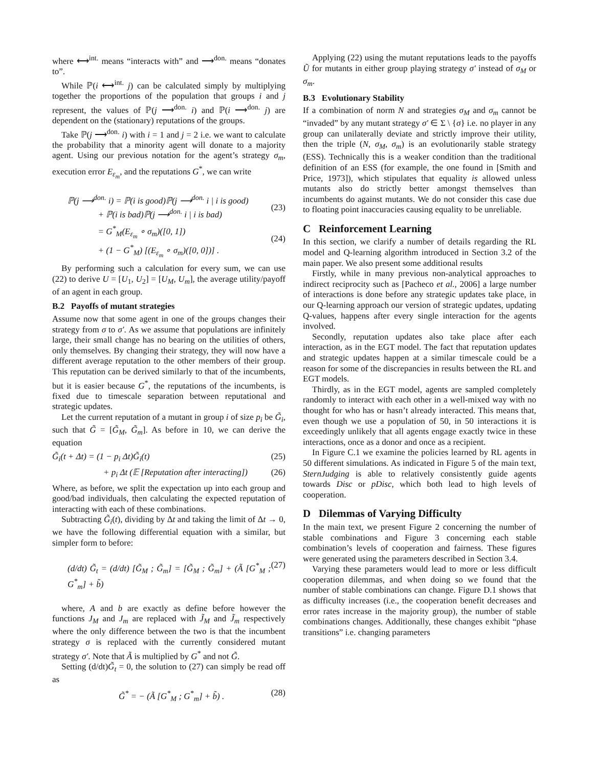where ⟷<sup>int.</sup> means “interacts with” and ⟶<sup>don.</sup> means “donates to”.
While ℙ(i ⟷<sup>int.</sup> j) can be calculated simply by multiplying together the proportions of the population that groups i and j represent, the values of ℙ(j ⟶<sup>don.</sup> i) and ℙ(i ⟶<sup>don.</sup> j) are dependent on the (stationary) reputations of the groups.
Take ℙ(j ⟶<sup>don.</sup> i) with i = 1 and j = 2 i.e. we want to calculate the probability that a minority agent will donate to a majority agent. Using our previous notation for the agent’s strategy σ<sub>m</sub>, execution error E<sub>ε<sub>m</sub></sub>, and the reputations G<sup>*</sup>, we can write
ℙ(j ⟶<sup>don.</sup> i) = ℙ(i is good)ℙ(j ⟶<sup>don.</sup> i | i is good)
+ ℙ(i is bad)ℙ(j ⟶<sup>don.</sup> i | i is bad)
(23)
= G<sup>*</sup><sub>M</sub>(E<sub>ε<sub>m</sub></sub> ∘ σ<sub>m</sub>)([0, 1])
+ (1 − G<sup>*</sup><sub>M</sub>) [(E<sub>ε<sub>m</sub></sub> ∘ σ<sub>m</sub>)([0, 0])] .
(24)
By performing such a calculation for every sum, we can use (22) to derive U = [U<sub>1</sub>, U<sub>2</sub>] = [U<sub>M</sub>, U<sub>m</sub>], the average utility/payoff of an agent in each group.
B.2 Payoffs of mutant strategies
Assume now that some agent in one of the groups changes their strategy from σ to σ′. As we assume that populations are infinitely large, their small change has no bearing on the utilities of others, only themselves. By changing their strategy, they will now have a different average reputation to the other members of their group. This reputation can be derived similarly to that of the incumbents, but it is easier because G<sup>*</sup>, the reputations of the incumbents, is fixed due to timescale separation between reputational and strategic updates.
Let the current reputation of a mutant in group i of size p<sub>i</sub> be G̃<sub>i</sub>, such that G̃ = [G̃<sub>M</sub>, G̃<sub>m</sub>]. As before in 10, we can derive the equation
G̃<sub>i</sub>(t + Δt) = (1 − p<sub>i</sub> Δt)G̃<sub>i</sub>(t)
(25)
+ p<sub>i</sub> Δt (𝔼 [Reputation after interacting])
(26)
Where, as before, we split the expectation up into each group and good/bad individuals, then calculating the expected reputation of interacting with each of these combinations.
Subtracting G̃<sub>i</sub>(t), dividing by Δt and taking the limit of Δt → 0, we have the following differential equation with a similar, but simpler form to before:
(d/dt) G̃<sub>t</sub> = (d/dt) [G̃<sub>M</sub> ; G̃<sub>m</sub>] = [G̃<sub>M</sub> ; G̃<sub>m</sub>] + (Ã [G<sup>*</sup><sub>M</sub> ; G<sup>*</sup><sub>m</sub>] + b̃)
(27)
where, A and b are exactly as define before however the functions J<sub>M</sub> and J<sub>m</sub> are replaced with J̃<sub>M</sub> and J̃<sub>m</sub> respectively where the only difference between the two is that the incumbent strategy σ is replaced with the currently considered mutant strategy σ′. Note that Ã is multiplied by G<sup>*</sup> and not G̃.
Setting (d/dt)G̃<sub>t</sub> = 0, the solution to (27) can simply be read off as
G̃<sup>*</sup> = − (Ã [G<sup>*</sup><sub>M</sub> ; G<sup>*</sup><sub>m</sub>] + b̃) . (28)
Applying (22) using the mutant reputations leads to the payoffs Ũ for mutants in either group playing strategy σ′ instead of σ<sub>M</sub> or σ<sub>m</sub>.
B.3 Evolutionary Stability
If a combination of norm N and strategies σ<sub>M</sub> and σ<sub>m</sub> cannot be “invaded” by any mutant strategy σ′ ∈ Σ \ {σ} i.e. no player in any group can unilaterally deviate and strictly improve their utility, then the triple (N, σ<sub>M</sub>, σ<sub>m</sub>) is an evolutionarily stable strategy (ESS). Technically this is a weaker condition than the traditional definition of an ESS (for example, the one found in [Smith and Price, 1973]), which stipulates that equality is allowed unless mutants also do strictly better amongst themselves than incumbents do against mutants. We do not consider this case due to floating point inaccuracies causing equality to be unreliable.
C Reinforcement Learning
In this section, we clarify a number of details regarding the RL model and Q-learning algorithm introduced in Section 3.2 of the main paper. We also present some additional results
Firstly, while in many previous non-analytical approaches to indirect reciprocity such as [Pacheco et al., 2006] a large number of interactions is done before any strategic updates take place, in our Q-learning approach our version of strategic updates, updating Q-values, happens after every single interaction for the agents involved.
Secondly, reputation updates also take place after each interaction, as in the EGT model. The fact that reputation updates and strategic updates happen at a similar timescale could be a reason for some of the discrepancies in results between the RL and EGT models.
Thirdly, as in the EGT model, agents are sampled completely randomly to interact with each other in a well-mixed way with no thought for who has or hasn’t already interacted. This means that, even though we use a population of 50, in 50 interactions it is exceedingly unlikely that all agents engage exactly twice in these interactions, once as a donor and once as a recipient.
In Figure C.1 we examine the policies learned by RL agents in 50 different simulations. As indicated in Figure 5 of the main text, SternJudging is able to relatively consistently guide agents towards Disc or pDisc, which both lead to high levels of cooperation.
D Dilemmas of Varying Difficulty
In the main text, we present Figure 2 concerning the number of stable combinations and Figure 3 concerning each stable combination’s levels of cooperation and fairness. These figures were generated using the parameters described in Section 3.4.
Varying these parameters would lead to more or less difficult cooperation dilemmas, and when doing so we found that the number of stable combinations can change. Figure D.1 shows that as difficulty increases (i.e., the cooperation benefit decreases and error rates increase in the majority group), the number of stable combinations changes. Additionally, these changes exhibit “phase transitions” i.e. changing parameters